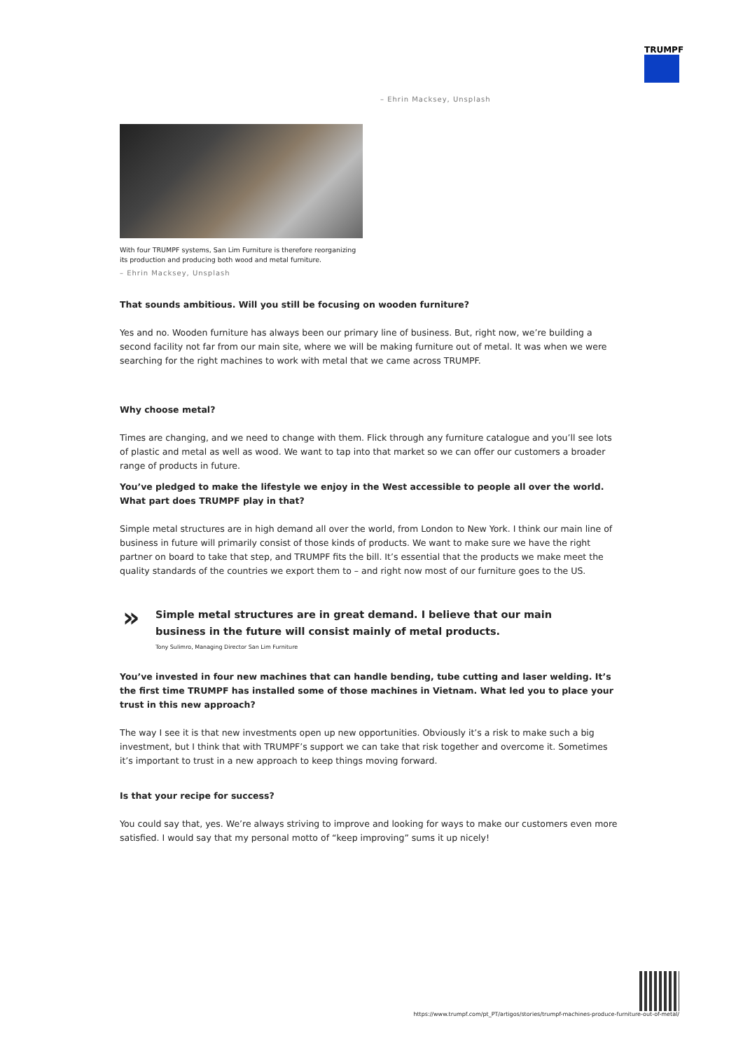TRUMPF
– Ehrin Macksey, Unsplash
With four TRUMPF systems, San Lim Furniture is therefore reorganizing its production and producing both wood and metal furniture.
– Ehrin Macksey, Unsplash
That sounds ambitious. Will you still be focusing on wooden furniture?
Yes and no. Wooden furniture has always been our primary line of business. But, right now, we’re building a second facility not far from our main site, where we will be making furniture out of metal. It was when we were searching for the right machines to work with metal that we came across TRUMPF.
Why choose metal?
Times are changing, and we need to change with them. Flick through any furniture catalogue and you’ll see lots of plastic and metal as well as wood. We want to tap into that market so we can offer our customers a broader range of products in future.
You’ve pledged to make the lifestyle we enjoy in the West accessible to people all over the world. What part does TRUMPF play in that?
Simple metal structures are in high demand all over the world, from London to New York. I think our main line of business in future will primarily consist of those kinds of products. We want to make sure we have the right partner on board to take that step, and TRUMPF fits the bill. It’s essential that the products we make meet the quality standards of the countries we export them to – and right now most of our furniture goes to the US.
»
Simple metal structures are in great demand. I believe that our main
business in the future will consist mainly of metal products.
Tony Sulimro, Managing Director San Lim Furniture
You’ve invested in four new machines that can handle bending, tube cutting and laser welding. It’s the first time TRUMPF has installed some of those machines in Vietnam. What led you to place your trust in this new approach?
The way I see it is that new investments open up new opportunities. Obviously it’s a risk to make such a big investment, but I think that with TRUMPF’s support we can take that risk together and overcome it. Sometimes it’s important to trust in a new approach to keep things moving forward.
Is that your recipe for success?
You could say that, yes. We’re always striving to improve and looking for ways to make our customers even more satisfied. I would say that my personal motto of “keep improving” sums it up nicely!
https://www.trumpf.com/pt_PT/artigos/stories/trumpf-machines-produce-furniture-out-of-metal/